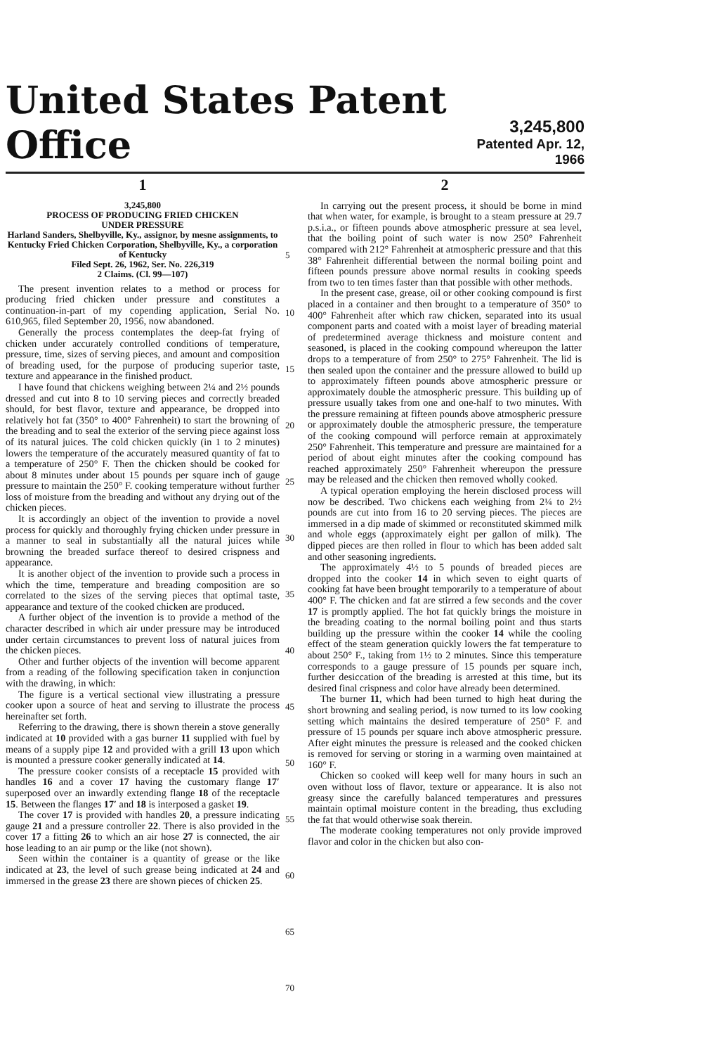United States Patent Office
3,245,800
Patented Apr. 12, 1966
1
3,245,800
PROCESS OF PRODUCING FRIED CHICKEN
UNDER PRESSURE
Harland Sanders, Shelbyville, Ky., assignor, by mesne assignments, to Kentucky Fried Chicken Corporation, Shelbyville, Ky., a corporation of Kentucky
Filed Sept. 26, 1962, Ser. No. 226,319
2 Claims. (Cl. 99—107)
The present invention relates to a method or process for producing fried chicken under pressure and constitutes a continuation-in-part of my copending application, Serial No. 610,965, filed September 20, 1956, now abandoned.
Generally the process contemplates the deep-fat frying of chicken under accurately controlled conditions of temperature, pressure, time, sizes of serving pieces, and amount and composition of breading used, for the purpose of producing superior taste, texture and appearance in the finished product.
I have found that chickens weighing between 2¼ and 2½ pounds dressed and cut into 8 to 10 serving pieces and correctly breaded should, for best flavor, texture and appearance, be dropped into relatively hot fat (350° to 400° Fahrenheit) to start the browning of the breading and to seal the exterior of the serving piece against loss of its natural juices. The cold chicken quickly (in 1 to 2 minutes) lowers the temperature of the accurately measured quantity of fat to a temperature of 250° F. Then the chicken should be cooked for about 8 minutes under about 15 pounds per square inch of gauge pressure to maintain the 250° F. cooking temperature without further loss of moisture from the breading and without any drying out of the chicken pieces.
It is accordingly an object of the invention to provide a novel process for quickly and thoroughly frying chicken under pressure in a manner to seal in substantially all the natural juices while browning the breaded surface thereof to desired crispness and appearance.
It is another object of the invention to provide such a process in which the time, temperature and breading composition are so correlated to the sizes of the serving pieces that optimal taste, appearance and texture of the cooked chicken are produced.
A further object of the invention is to provide a method of the character described in which air under pressure may be introduced under certain circumstances to prevent loss of natural juices from the chicken pieces.
Other and further objects of the invention will become apparent from a reading of the following specification taken in conjunction with the drawing, in which:
The figure is a vertical sectional view illustrating a pressure cooker upon a source of heat and serving to illustrate the process hereinafter set forth.
Referring to the drawing, there is shown therein a stove generally indicated at 10 provided with a gas burner 11 supplied with fuel by means of a supply pipe 12 and provided with a grill 13 upon which is mounted a pressure cooker generally indicated at 14.
The pressure cooker consists of a receptacle 15 provided with handles 16 and a cover 17 having the customary flange 17′ superposed over an inwardly extending flange 18 of the receptacle 15. Between the flanges 17′ and 18 is interposed a gasket 19.
The cover 17 is provided with handles 20, a pressure indicating gauge 21 and a pressure controller 22. There is also provided in the cover 17 a fitting 26 to which an air hose 27 is connected, the air hose leading to an air pump or the like (not shown).
Seen within the container is a quantity of grease or the like indicated at 23, the level of such grease being indicated at 24 and immersed in the grease 23 there are shown pieces of chicken 25.
5
10
15
20
25
30
35
40
45
50
55
60
65
70
2
In carrying out the present process, it should be borne in mind that when water, for example, is brought to a steam pressure at 29.7 p.s.i.a., or fifteen pounds above atmospheric pressure at sea level, that the boiling point of such water is now 250° Fahrenheit compared with 212° Fahrenheit at atmospheric pressure and that this 38° Fahrenheit differential between the normal boiling point and fifteen pounds pressure above normal results in cooking speeds from two to ten times faster than that possible with other methods.
In the present case, grease, oil or other cooking compound is first placed in a container and then brought to a temperature of 350° to 400° Fahrenheit after which raw chicken, separated into its usual component parts and coated with a moist layer of breading material of predetermined average thickness and moisture content and seasoned, is placed in the cooking compound whereupon the latter drops to a temperature of from 250° to 275° Fahrenheit. The lid is then sealed upon the container and the pressure allowed to build up to approximately fifteen pounds above atmospheric pressure or approximately double the atmospheric pressure. This building up of pressure usually takes from one and one-half to two minutes. With the pressure remaining at fifteen pounds above atmospheric pressure or approximately double the atmospheric pressure, the temperature of the cooking compound will perforce remain at approximately 250° Fahrenheit. This temperature and pressure are maintained for a period of about eight minutes after the cooking compound has reached approximately 250° Fahrenheit whereupon the pressure may be released and the chicken then removed wholly cooked.
A typical operation employing the herein disclosed process will now be described. Two chickens each weighing from 2¼ to 2½ pounds are cut into from 16 to 20 serving pieces. The pieces are immersed in a dip made of skimmed or reconstituted skimmed milk and whole eggs (approximately eight per gallon of milk). The dipped pieces are then rolled in flour to which has been added salt and other seasoning ingredients.
The approximately 4½ to 5 pounds of breaded pieces are dropped into the cooker 14 in which seven to eight quarts of cooking fat have been brought temporarily to a temperature of about 400° F. The chicken and fat are stirred a few seconds and the cover 17 is promptly applied. The hot fat quickly brings the moisture in the breading coating to the normal boiling point and thus starts building up the pressure within the cooker 14 while the cooling effect of the steam generation quickly lowers the fat temperature to about 250° F., taking from 1½ to 2 minutes. Since this temperature corresponds to a gauge pressure of 15 pounds per square inch, further desiccation of the breading is arrested at this time, but its desired final crispness and color have already been determined.
The burner 11, which had been turned to high heat during the short browning and sealing period, is now turned to its low cooking setting which maintains the desired temperature of 250° F. and pressure of 15 pounds per square inch above atmospheric pressure. After eight minutes the pressure is released and the cooked chicken is removed for serving or storing in a warming oven maintained at 160° F.
Chicken so cooked will keep well for many hours in such an oven without loss of flavor, texture or appearance. It is also not greasy since the carefully balanced temperatures and pressures maintain optimal moisture content in the breading, thus excluding the fat that would otherwise soak therein.
The moderate cooking temperatures not only provide improved flavor and color in the chicken but also con-